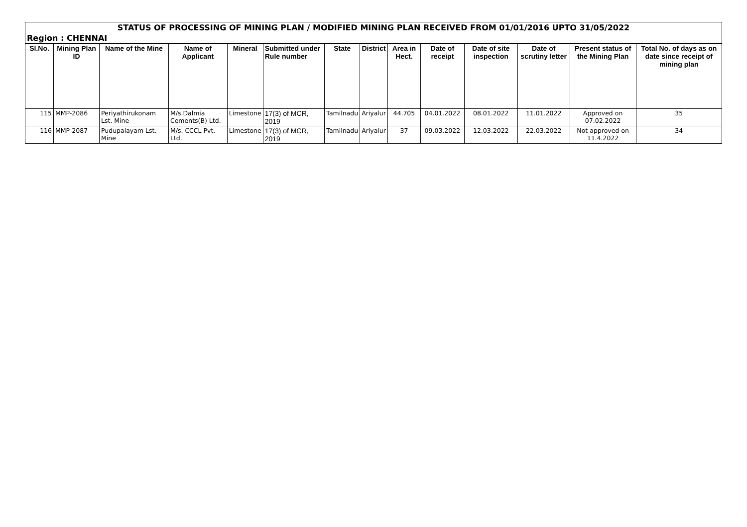| STATUS OF PROCESSING OF MINING PLAN / MODIFIED MINING PLAN RECEIVED FROM 01/01/2016 UPTO 31/05/2022 | | | | | | | | | | | | | |
| Region : CHENNAI | | | | | | | | | | | | | |
| Sl.No. | Mining Plan ID | Name of the Mine | Name of Applicant | Mineral | Submitted under Rule number | State | District | Area in Hect. | Date of receipt | Date of site inspection | Date of scrutiny letter | Present status of the Mining Plan | Total No. of days as on date since receipt of mining plan |
| 115 | MMP-2086 | Periyathirukonam Lst. Mine | M/s.Dalmia Cements(B) Ltd. | Limestone | 17(3) of MCR, 2019 | Tamilnadu | Ariyalur | 44.705 | 04.01.2022 | 08.01.2022 | 11.01.2022 | Approved on 07.02.2022 | 35 |
| 116 | MMP-2087 | Pudupalayam Lst. Mine | M/s. CCCL Pvt. Ltd. | Limestone | 17(3) of MCR, 2019 | Tamilnadu | Ariyalur | 37 | 09.03.2022 | 12.03.2022 | 22.03.2022 | Not approved on 11.4.2022 | 34 |